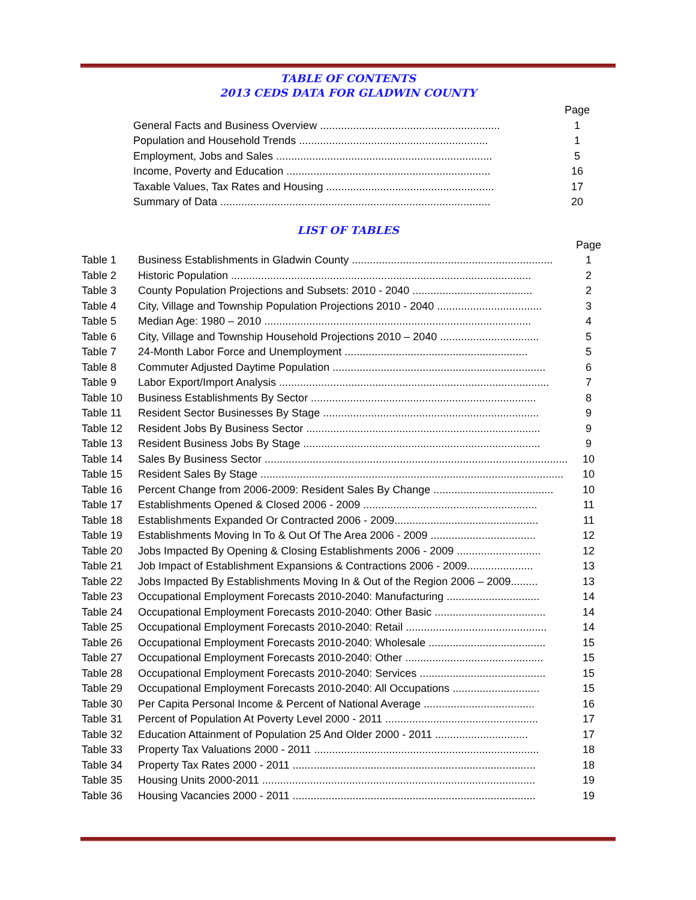TABLE OF CONTENTS
2013 CEDS DATA FOR GLADWIN COUNTY
| | Page |
| General Facts and Business Overview ............................................................ | 1 |
| Population and Household Trends ............................................................... | 1 |
| Employment, Jobs and Sales ........................................................................ | 5 |
| Income, Poverty and Education .................................................................... | 16 |
| Taxable Values, Tax Rates and Housing ........................................................ | 17 |
| Summary of Data .......................................................................................... | 20 |
LIST OF TABLES
| | | Page |
| Table 1 | Business Establishments in Gladwin County ................................................................... | 1 |
| Table 2 | Historic Population .................................................................................................... | 2 |
| Table 3 | County Population Projections and Subsets: 2010 - 2040 ........................................ | 2 |
| Table 4 | City, Village and Township Population Projections 2010 - 2040 ................................... | 3 |
| Table 5 | Median Age: 1980 – 2010 ......................................................................................... | 4 |
| Table 6 | City, Village and Township Household Projections 2010 – 2040 ................................. | 5 |
| Table 7 | 24-Month Labor Force and Unemployment ............................................................. | 5 |
| Table 8 | Commuter Adjusted Daytime Population ....................................................................... | 6 |
| Table 9 | Labor Export/Import Analysis .......................................................................................... | 7 |
| Table 10 | Business Establishments By Sector ........................................................................... | 8 |
| Table 11 | Resident Sector Businesses By Stage ........................................................................ | 9 |
| Table 12 | Resident Jobs By Business Sector .............................................................................. | 9 |
| Table 13 | Resident Business Jobs By Stage ............................................................................... | 9 |
| Table 14 | Sales By Business Sector ..................................................................................................... | 10 |
| Table 15 | Resident Sales By Stage ..................................................................................................... | 10 |
| Table 16 | Percent Change from 2006-2009: Resident Sales By Change ........................................ | 10 |
| Table 17 | Establishments Opened & Closed 2006 - 2009 .......................................................... | 11 |
| Table 18 | Establishments Expanded Or Contracted 2006 - 2009................................................ | 11 |
| Table 19 | Establishments Moving In To & Out Of The Area 2006 - 2009 ................................... | 12 |
| Table 20 | Jobs Impacted By Opening & Closing Establishments 2006 - 2009 ............................ | 12 |
| Table 21 | Job Impact of Establishment Expansions & Contractions 2006 - 2009...................... | 13 |
| Table 22 | Jobs Impacted By Establishments Moving In & Out of the Region 2006 – 2009......... | 13 |
| Table 23 | Occupational Employment Forecasts 2010-2040: Manufacturing ............................... | 14 |
| Table 24 | Occupational Employment Forecasts 2010-2040: Other Basic ..................................... | 14 |
| Table 25 | Occupational Employment Forecasts 2010-2040: Retail ............................................... | 14 |
| Table 26 | Occupational Employment Forecasts 2010-2040: Wholesale ....................................... | 15 |
| Table 27 | Occupational Employment Forecasts 2010-2040: Other .............................................. | 15 |
| Table 28 | Occupational Employment Forecasts 2010-2040: Services .......................................... | 15 |
| Table 29 | Occupational Employment Forecasts 2010-2040: All Occupations ............................. | 15 |
| Table 30 | Per Capita Personal Income & Percent of National Average ..................................... | 16 |
| Table 31 | Percent of Population At Poverty Level 2000 - 2011 ................................................... | 17 |
| Table 32 | Education Attainment of Population 25 And Older 2000 - 2011 ............................... | 17 |
| Table 33 | Property Tax Valuations 2000 - 2011 ........................................................................... | 18 |
| Table 34 | Property Tax Rates 2000 - 2011 ................................................................................. | 18 |
| Table 35 | Housing Units 2000-2011 ........................................................................................... | 19 |
| Table 36 | Housing Vacancies 2000 - 2011 ................................................................................. | 19 |